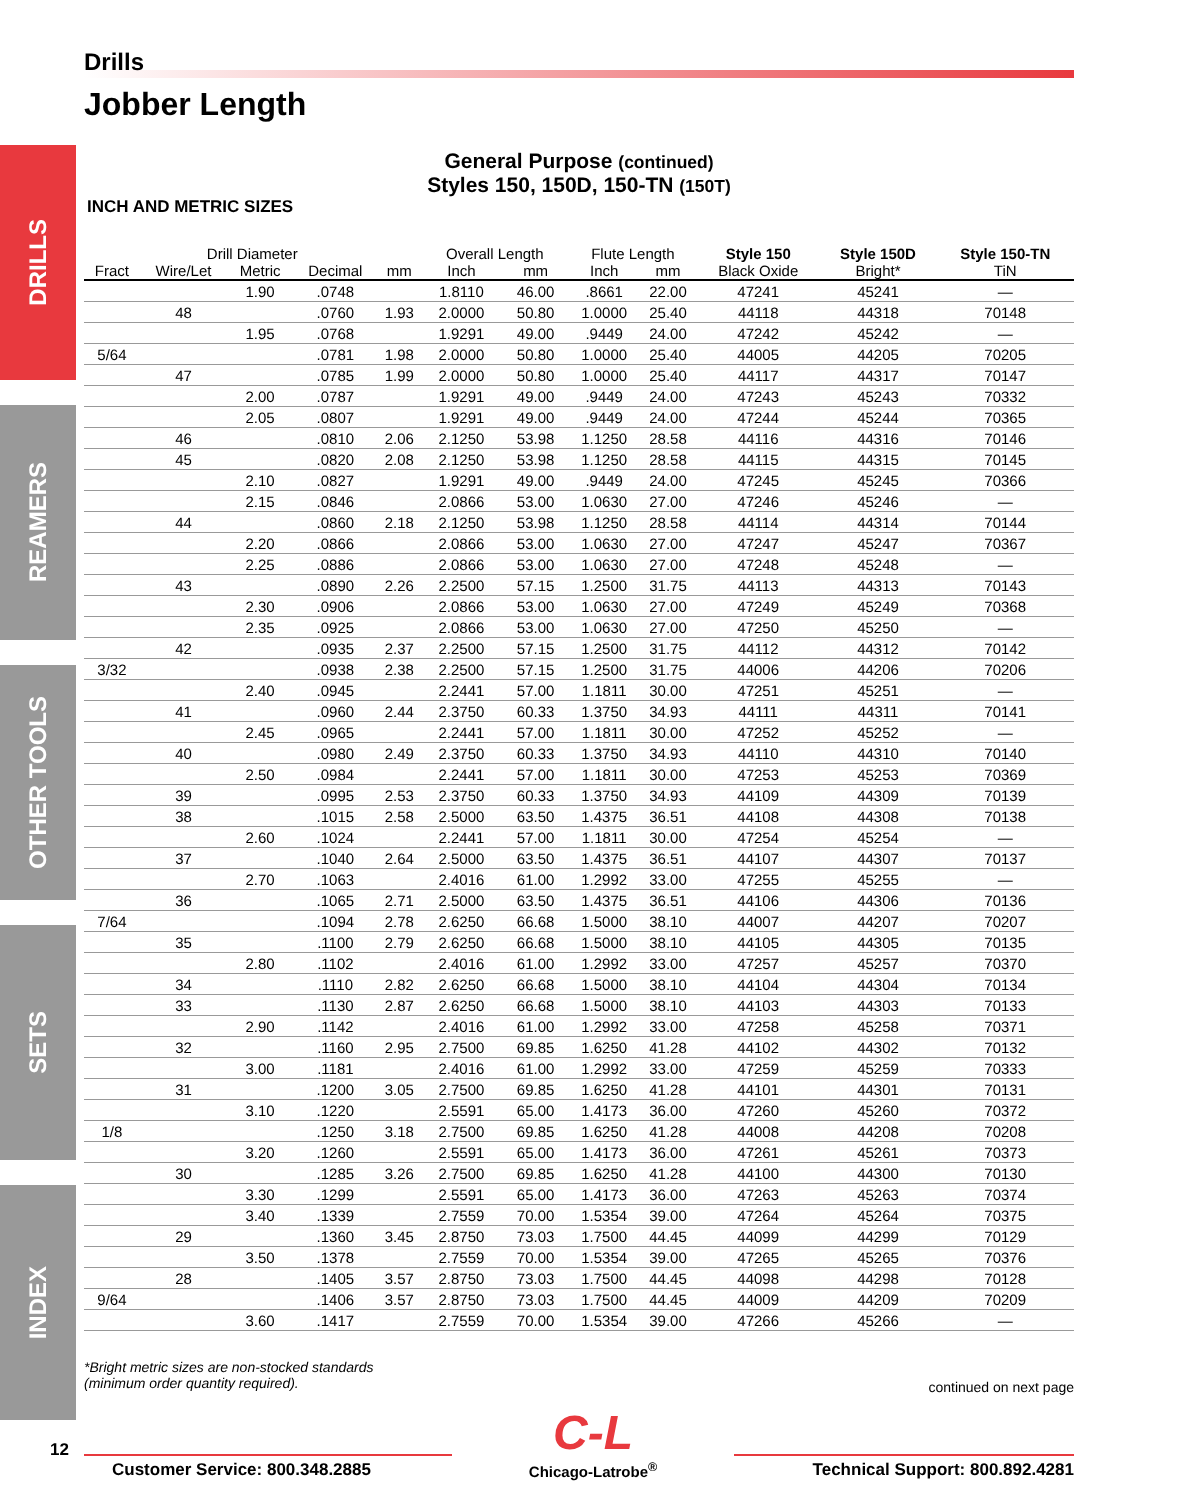DRILLS
REAMERS
OTHER TOOLS
SETS
INDEX
Drills
Jobber Length
General Purpose (continued)
Styles 150, 150D, 150-TN (150T)
INCH AND METRIC SIZES
| Drill Diameter | | | | | Overall Length | | Flute Length | | Style 150 | Style 150D | Style 150-TN |
| --- | --- | --- | --- | --- | --- | --- | --- | --- | --- | --- | --- |
| Fract | Wire/Let | Metric | Decimal | mm | Inch | mm | Inch | mm | Black Oxide | Bright* | TiN |
| | | 1.90 | .0748 | | 1.8110 | 46.00 | .8661 | 22.00 | 47241 | 45241 | — |
| | 48 | | .0760 | 1.93 | 2.0000 | 50.80 | 1.0000 | 25.40 | 44118 | 44318 | 70148 |
| | | 1.95 | .0768 | | 1.9291 | 49.00 | .9449 | 24.00 | 47242 | 45242 | — |
| 5/64 | | | .0781 | 1.98 | 2.0000 | 50.80 | 1.0000 | 25.40 | 44005 | 44205 | 70205 |
| | 47 | | .0785 | 1.99 | 2.0000 | 50.80 | 1.0000 | 25.40 | 44117 | 44317 | 70147 |
| | | 2.00 | .0787 | | 1.9291 | 49.00 | .9449 | 24.00 | 47243 | 45243 | 70332 |
| | | 2.05 | .0807 | | 1.9291 | 49.00 | .9449 | 24.00 | 47244 | 45244 | 70365 |
| | 46 | | .0810 | 2.06 | 2.1250 | 53.98 | 1.1250 | 28.58 | 44116 | 44316 | 70146 |
| | 45 | | .0820 | 2.08 | 2.1250 | 53.98 | 1.1250 | 28.58 | 44115 | 44315 | 70145 |
| | | 2.10 | .0827 | | 1.9291 | 49.00 | .9449 | 24.00 | 47245 | 45245 | 70366 |
| | | 2.15 | .0846 | | 2.0866 | 53.00 | 1.0630 | 27.00 | 47246 | 45246 | — |
| | 44 | | .0860 | 2.18 | 2.1250 | 53.98 | 1.1250 | 28.58 | 44114 | 44314 | 70144 |
| | | 2.20 | .0866 | | 2.0866 | 53.00 | 1.0630 | 27.00 | 47247 | 45247 | 70367 |
| | | 2.25 | .0886 | | 2.0866 | 53.00 | 1.0630 | 27.00 | 47248 | 45248 | — |
| | 43 | | .0890 | 2.26 | 2.2500 | 57.15 | 1.2500 | 31.75 | 44113 | 44313 | 70143 |
| | | 2.30 | .0906 | | 2.0866 | 53.00 | 1.0630 | 27.00 | 47249 | 45249 | 70368 |
| | | 2.35 | .0925 | | 2.0866 | 53.00 | 1.0630 | 27.00 | 47250 | 45250 | — |
| | 42 | | .0935 | 2.37 | 2.2500 | 57.15 | 1.2500 | 31.75 | 44112 | 44312 | 70142 |
| 3/32 | | | .0938 | 2.38 | 2.2500 | 57.15 | 1.2500 | 31.75 | 44006 | 44206 | 70206 |
| | | 2.40 | .0945 | | 2.2441 | 57.00 | 1.1811 | 30.00 | 47251 | 45251 | — |
| | 41 | | .0960 | 2.44 | 2.3750 | 60.33 | 1.3750 | 34.93 | 44111 | 44311 | 70141 |
| | | 2.45 | .0965 | | 2.2441 | 57.00 | 1.1811 | 30.00 | 47252 | 45252 | — |
| | 40 | | .0980 | 2.49 | 2.3750 | 60.33 | 1.3750 | 34.93 | 44110 | 44310 | 70140 |
| | | 2.50 | .0984 | | 2.2441 | 57.00 | 1.1811 | 30.00 | 47253 | 45253 | 70369 |
| | 39 | | .0995 | 2.53 | 2.3750 | 60.33 | 1.3750 | 34.93 | 44109 | 44309 | 70139 |
| | 38 | | .1015 | 2.58 | 2.5000 | 63.50 | 1.4375 | 36.51 | 44108 | 44308 | 70138 |
| | | 2.60 | .1024 | | 2.2441 | 57.00 | 1.1811 | 30.00 | 47254 | 45254 | — |
| | 37 | | .1040 | 2.64 | 2.5000 | 63.50 | 1.4375 | 36.51 | 44107 | 44307 | 70137 |
| | | 2.70 | .1063 | | 2.4016 | 61.00 | 1.2992 | 33.00 | 47255 | 45255 | — |
| | 36 | | .1065 | 2.71 | 2.5000 | 63.50 | 1.4375 | 36.51 | 44106 | 44306 | 70136 |
| 7/64 | | | .1094 | 2.78 | 2.6250 | 66.68 | 1.5000 | 38.10 | 44007 | 44207 | 70207 |
| | 35 | | .1100 | 2.79 | 2.6250 | 66.68 | 1.5000 | 38.10 | 44105 | 44305 | 70135 |
| | | 2.80 | .1102 | | 2.4016 | 61.00 | 1.2992 | 33.00 | 47257 | 45257 | 70370 |
| | 34 | | .1110 | 2.82 | 2.6250 | 66.68 | 1.5000 | 38.10 | 44104 | 44304 | 70134 |
| | 33 | | .1130 | 2.87 | 2.6250 | 66.68 | 1.5000 | 38.10 | 44103 | 44303 | 70133 |
| | | 2.90 | .1142 | | 2.4016 | 61.00 | 1.2992 | 33.00 | 47258 | 45258 | 70371 |
| | 32 | | .1160 | 2.95 | 2.7500 | 69.85 | 1.6250 | 41.28 | 44102 | 44302 | 70132 |
| | | 3.00 | .1181 | | 2.4016 | 61.00 | 1.2992 | 33.00 | 47259 | 45259 | 70333 |
| | 31 | | .1200 | 3.05 | 2.7500 | 69.85 | 1.6250 | 41.28 | 44101 | 44301 | 70131 |
| | | 3.10 | .1220 | | 2.5591 | 65.00 | 1.4173 | 36.00 | 47260 | 45260 | 70372 |
| 1/8 | | | .1250 | 3.18 | 2.7500 | 69.85 | 1.6250 | 41.28 | 44008 | 44208 | 70208 |
| | | 3.20 | .1260 | | 2.5591 | 65.00 | 1.4173 | 36.00 | 47261 | 45261 | 70373 |
| | 30 | | .1285 | 3.26 | 2.7500 | 69.85 | 1.6250 | 41.28 | 44100 | 44300 | 70130 |
| | | 3.30 | .1299 | | 2.5591 | 65.00 | 1.4173 | 36.00 | 47263 | 45263 | 70374 |
| | | 3.40 | .1339 | | 2.7559 | 70.00 | 1.5354 | 39.00 | 47264 | 45264 | 70375 |
| | 29 | | .1360 | 3.45 | 2.8750 | 73.03 | 1.7500 | 44.45 | 44099 | 44299 | 70129 |
| | | 3.50 | .1378 | | 2.7559 | 70.00 | 1.5354 | 39.00 | 47265 | 45265 | 70376 |
| | 28 | | .1405 | 3.57 | 2.8750 | 73.03 | 1.7500 | 44.45 | 44098 | 44298 | 70128 |
| 9/64 | | | .1406 | 3.57 | 2.8750 | 73.03 | 1.7500 | 44.45 | 44009 | 44209 | 70209 |
| | | 3.60 | .1417 | | 2.7559 | 70.00 | 1.5354 | 39.00 | 47266 | 45266 | — |
*Bright metric sizes are non-stocked standards
(minimum order quantity required). continued on next page
Customer Service: 800.348.2885
C-L
Chicago-Latrobe<sup>®</sup>
Technical Support: 800.892.4281
12